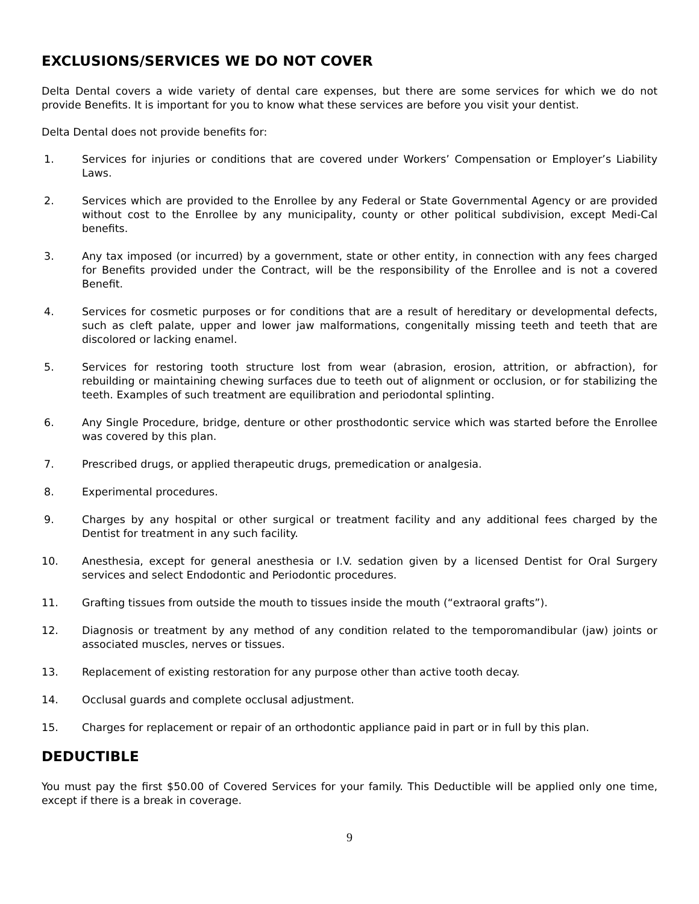EXCLUSIONS/SERVICES WE DO NOT COVER
Delta Dental covers a wide variety of dental care expenses, but there are some services for which we do not provide Benefits. It is important for you to know what these services are before you visit your dentist.
Delta Dental does not provide benefits for:
1. Services for injuries or conditions that are covered under Workers’ Compensation or Employer’s Liability Laws.
2. Services which are provided to the Enrollee by any Federal or State Governmental Agency or are provided without cost to the Enrollee by any municipality, county or other political subdivision, except Medi-Cal benefits.
3. Any tax imposed (or incurred) by a government, state or other entity, in connection with any fees charged for Benefits provided under the Contract, will be the responsibility of the Enrollee and is not a covered Benefit.
4. Services for cosmetic purposes or for conditions that are a result of hereditary or developmental defects, such as cleft palate, upper and lower jaw malformations, congenitally missing teeth and teeth that are discolored or lacking enamel.
5. Services for restoring tooth structure lost from wear (abrasion, erosion, attrition, or abfraction), for rebuilding or maintaining chewing surfaces due to teeth out of alignment or occlusion, or for stabilizing the teeth. Examples of such treatment are equilibration and periodontal splinting.
6. Any Single Procedure, bridge, denture or other prosthodontic service which was started before the Enrollee was covered by this plan.
7. Prescribed drugs, or applied therapeutic drugs, premedication or analgesia.
8. Experimental procedures.
9. Charges by any hospital or other surgical or treatment facility and any additional fees charged by the Dentist for treatment in any such facility.
10. Anesthesia, except for general anesthesia or I.V. sedation given by a licensed Dentist for Oral Surgery services and select Endodontic and Periodontic procedures.
11. Grafting tissues from outside the mouth to tissues inside the mouth (“extraoral grafts”).
12. Diagnosis or treatment by any method of any condition related to the temporomandibular (jaw) joints or associated muscles, nerves or tissues.
13. Replacement of existing restoration for any purpose other than active tooth decay.
14. Occlusal guards and complete occlusal adjustment.
15. Charges for replacement or repair of an orthodontic appliance paid in part or in full by this plan.
DEDUCTIBLE
You must pay the first $50.00 of Covered Services for your family. This Deductible will be applied only one time, except if there is a break in coverage.
9